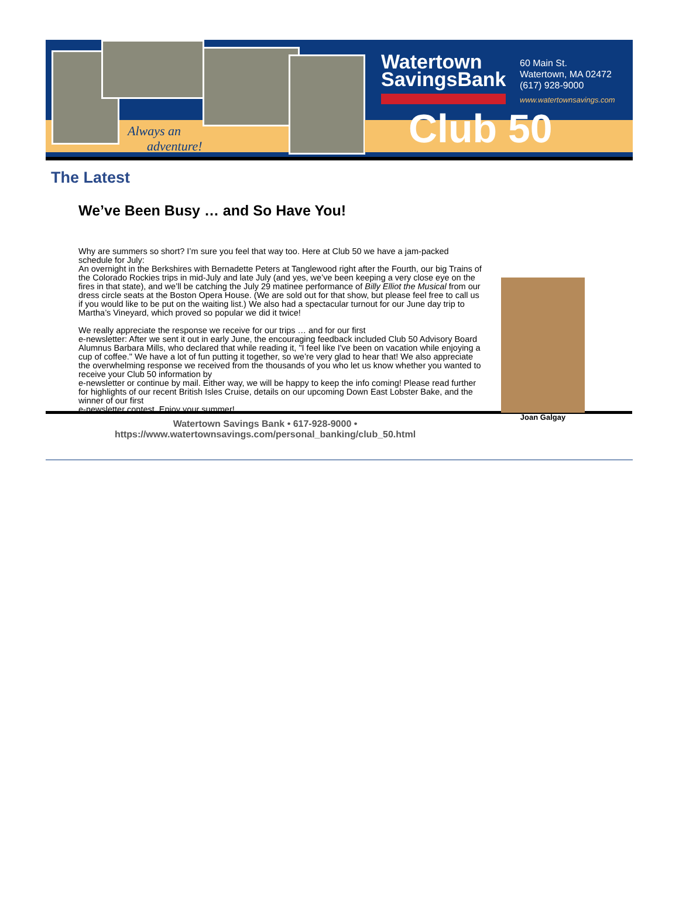Always an
adventure!
Watertown
SavingsBank
60 Main St.
Watertown, MA 02472
(617) 928-9000
www.watertownsavings.com
Club 50
The Latest
We’ve Been Busy … and So Have You!
Why are summers so short? I’m sure you feel that way too. Here at Club 50 we have a jam-packed schedule for July:
An overnight in the Berkshires with Bernadette Peters at Tanglewood right after the Fourth, our big Trains of the Colorado Rockies trips in mid-July and late July (and yes, we’ve been keeping a very close eye on the fires in that state), and we’ll be catching the July 29 matinee performance of Billy Elliot the Musical from our dress circle seats at the Boston Opera House. (We are sold out for that show, but please feel free to call us if you would like to be put on the waiting list.) We also had a spectacular turnout for our June day trip to Martha’s Vineyard, which proved so popular we did it twice!
We really appreciate the response we receive for our trips … and for our first
e-newsletter: After we sent it out in early June, the encouraging feedback included Club 50 Advisory Board Alumnus Barbara Mills, who declared that while reading it, "I feel like I've been on vacation while enjoying a cup of coffee." We have a lot of fun putting it together, so we’re very glad to hear that! We also appreciate the overwhelming response we received from the thousands of you who let us know whether you wanted to receive your Club 50 information by
e-newsletter or continue by mail. Either way, we will be happy to keep the info coming! Please read further for highlights of our recent British Isles Cruise, details on our upcoming Down East Lobster Bake, and the winner of our first
e-newsletter contest. Enjoy your summer!
Joan Galgay
Watertown Savings Bank • 617-928-9000 •
https://www.watertownsavings.com/personal_banking/club_50.html